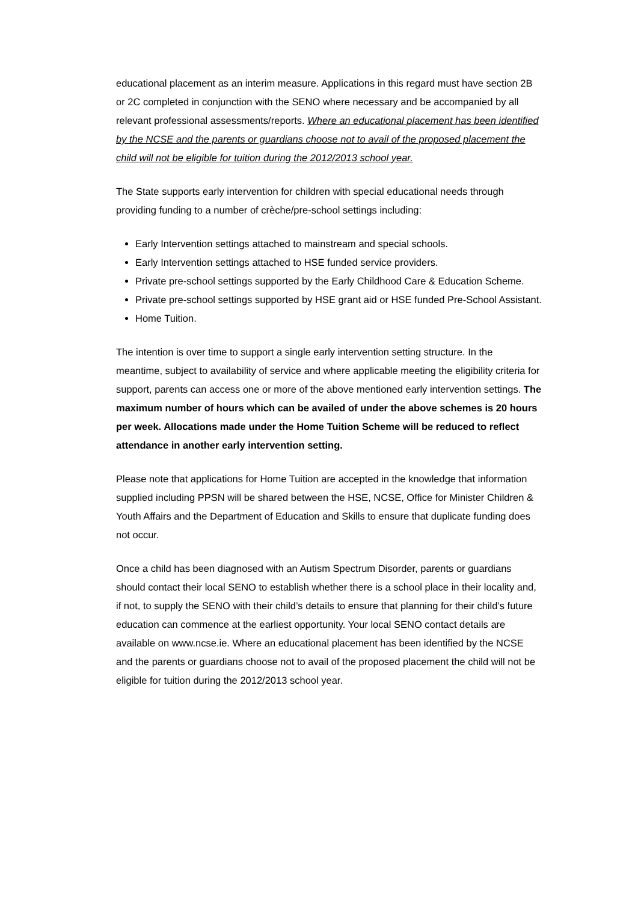educational placement as an interim measure. Applications in this regard must have section 2B or 2C completed in conjunction with the SENO where necessary and be accompanied by all relevant professional assessments/reports. Where an educational placement has been identified by the NCSE and the parents or guardians choose not to avail of the proposed placement the child will not be eligible for tuition during the 2012/2013 school year.
The State supports early intervention for children with special educational needs through providing funding to a number of crèche/pre-school settings including:
Early Intervention settings attached to mainstream and special schools.
Early Intervention settings attached to HSE funded service providers.
Private pre-school settings supported by the Early Childhood Care & Education Scheme.
Private pre-school settings supported by HSE grant aid or HSE funded Pre-School Assistant.
Home Tuition.
The intention is over time to support a single early intervention setting structure. In the meantime, subject to availability of service and where applicable meeting the eligibility criteria for support, parents can access one or more of the above mentioned early intervention settings. The maximum number of hours which can be availed of under the above schemes is 20 hours per week. Allocations made under the Home Tuition Scheme will be reduced to reflect attendance in another early intervention setting.
Please note that applications for Home Tuition are accepted in the knowledge that information supplied including PPSN will be shared between the HSE, NCSE, Office for Minister Children & Youth Affairs and the Department of Education and Skills to ensure that duplicate funding does not occur.
Once a child has been diagnosed with an Autism Spectrum Disorder, parents or guardians should contact their local SENO to establish whether there is a school place in their locality and, if not, to supply the SENO with their child’s details to ensure that planning for their child’s future education can commence at the earliest opportunity. Your local SENO contact details are available on www.ncse.ie. Where an educational placement has been identified by the NCSE and the parents or guardians choose not to avail of the proposed placement the child will not be eligible for tuition during the 2012/2013 school year.